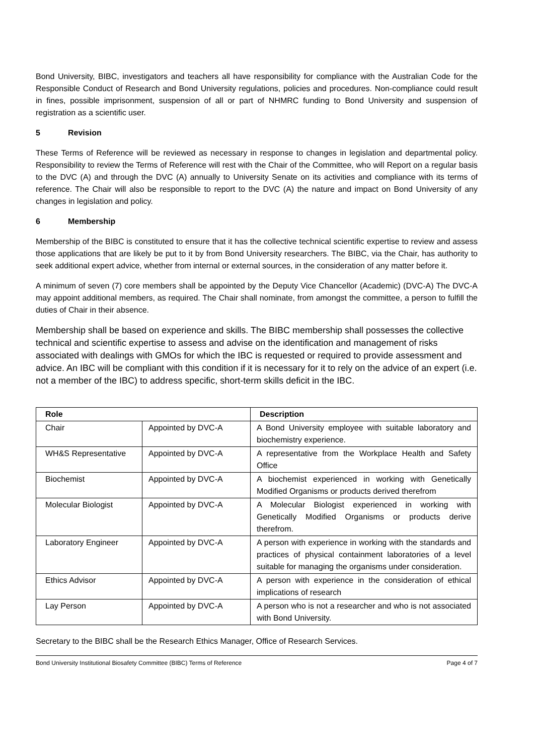Bond University, BIBC, investigators and teachers all have responsibility for compliance with the Australian Code for the Responsible Conduct of Research and Bond University regulations, policies and procedures. Non-compliance could result in fines, possible imprisonment, suspension of all or part of NHMRC funding to Bond University and suspension of registration as a scientific user.
5 Revision
These Terms of Reference will be reviewed as necessary in response to changes in legislation and departmental policy. Responsibility to review the Terms of Reference will rest with the Chair of the Committee, who will Report on a regular basis to the DVC (A) and through the DVC (A) annually to University Senate on its activities and compliance with its terms of reference. The Chair will also be responsible to report to the DVC (A) the nature and impact on Bond University of any changes in legislation and policy.
6 Membership
Membership of the BIBC is constituted to ensure that it has the collective technical scientific expertise to review and assess those applications that are likely be put to it by from Bond University researchers. The BIBC, via the Chair, has authority to seek additional expert advice, whether from internal or external sources, in the consideration of any matter before it.
A minimum of seven (7) core members shall be appointed by the Deputy Vice Chancellor (Academic) (DVC-A) The DVC-A may appoint additional members, as required. The Chair shall nominate, from amongst the committee, a person to fulfill the duties of Chair in their absence.
Membership shall be based on experience and skills. The BIBC membership shall possesses the collective technical and scientific expertise to assess and advise on the identification and management of risks associated with dealings with GMOs for which the IBC is requested or required to provide assessment and advice. An IBC will be compliant with this condition if it is necessary for it to rely on the advice of an expert (i.e. not a member of the IBC) to address specific, short-term skills deficit in the IBC.
| Role | | Description |
| --- | --- | --- |
| Chair | Appointed by DVC-A | A Bond University employee with suitable laboratory and biochemistry experience. |
| WH&S Representative | Appointed by DVC-A | A representative from the Workplace Health and Safety Office |
| Biochemist | Appointed by DVC-A | A biochemist experienced in working with Genetically Modified Organisms or products derived therefrom |
| Molecular Biologist | Appointed by DVC-A | A Molecular Biologist experienced in working with Genetically Modified Organisms or products derive therefrom. |
| Laboratory Engineer | Appointed by DVC-A | A person with experience in working with the standards and practices of physical containment laboratories of a level suitable for managing the organisms under consideration. |
| Ethics Advisor | Appointed by DVC-A | A person with experience in the consideration of ethical implications of research |
| Lay Person | Appointed by DVC-A | A person who is not a researcher and who is not associated with Bond University. |
Secretary to the BIBC shall be the Research Ethics Manager, Office of Research Services.
Bond University Institutional Biosafety Committee (BIBC) Terms of Reference Page 4 of 7